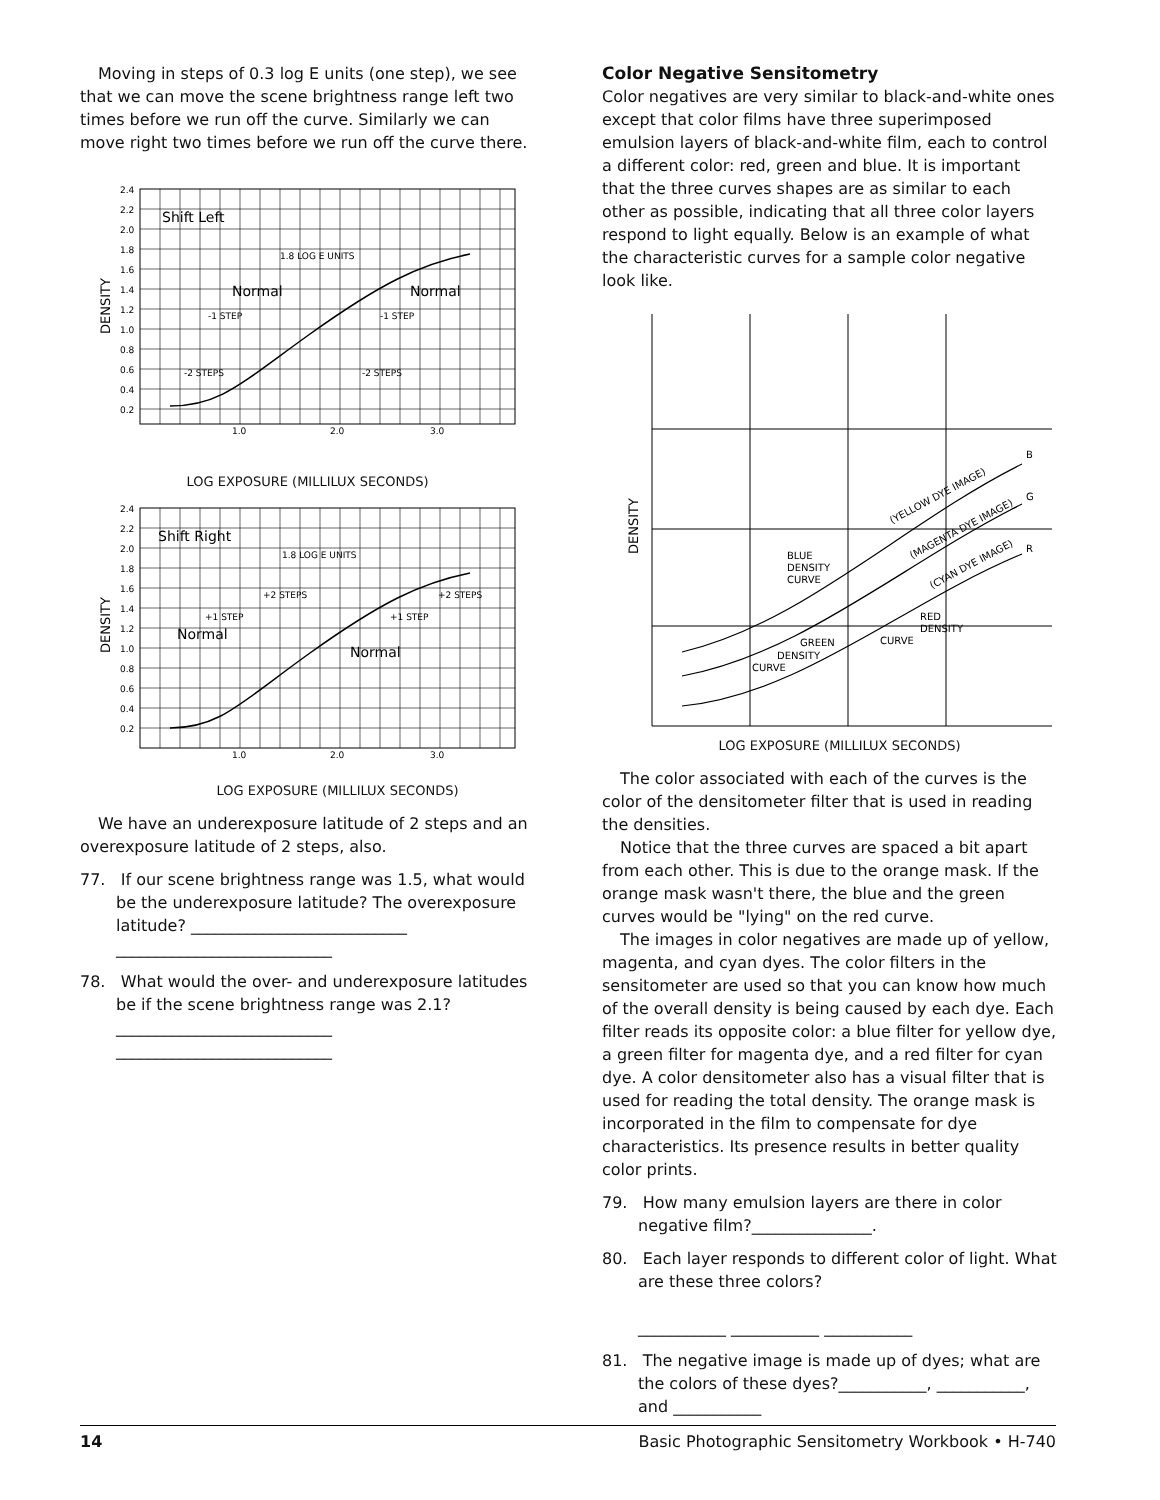Moving in steps of 0.3 log E units (one step), we see that we can move the scene brightness range left two times before we run off the curve. Similarly we can move right two times before we run off the curve there.
2.4
2.2
2.0
1.8
1.6
1.4
1.2
1.0
0.8
0.6
0.4
0.2
1.0
2.0
3.0
1.8 LOG E UNITS
-1 STEP
-1 STEP
-2 STEPS
-2 STEPS
Shift Left
Normal
Normal
DENSITY
LOG EXPOSURE (MILLILUX SECONDS)
2.4
2.2
2.0
1.8
1.6
1.4
1.2
1.0
0.8
0.6
0.4
0.2
1.0
2.0
3.0
1.8 LOG E UNITS
+2 STEPS
+2 STEPS
+1 STEP
+1 STEP
Shift Right
Normal
Normal
DENSITY
LOG EXPOSURE (MILLILUX SECONDS)
We have an underexposure latitude of 2 steps and an overexposure latitude of 2 steps, also.
77. If our scene brightness range was 1.5, what would be the underexposure latitude? The overexposure latitude? ___________________________ ___________________________
78. What would the over- and underexposure latitudes be if the scene brightness range was 2.1? ___________________________ ___________________________
Color Negative Sensitometry
Color negatives are very similar to black-and-white ones except that color films have three superimposed emulsion layers of black-and-white film, each to control a different color: red, green and blue. It is important that the three curves shapes are as similar to each other as possible, indicating that all three color layers respond to light equally. Below is an example of what the characteristic curves for a sample color negative look like.
B
G
R
BLUE
DENSITY
CURVE
RED
DENSITY
CURVE
GREEN
DENSITY
CURVE
(YELLOW DYE IMAGE)
(MAGENTA DYE IMAGE)
(CYAN DYE IMAGE)
DENSITY
LOG EXPOSURE (MILLILUX SECONDS)
The color associated with each of the curves is the color of the densitometer filter that is used in reading the densities.
Notice that the three curves are spaced a bit apart from each other. This is due to the orange mask. If the orange mask wasn't there, the blue and the green curves would be "lying" on the red curve.
The images in color negatives are made up of yellow, magenta, and cyan dyes. The color filters in the sensitometer are used so that you can know how much of the overall density is being caused by each dye. Each filter reads its opposite color: a blue filter for yellow dye, a green filter for magenta dye, and a red filter for cyan dye. A color densitometer also has a visual filter that is used for reading the total density. The orange mask is incorporated in the film to compensate for dye characteristics. Its presence results in better quality color prints.
79. How many emulsion layers are there in color negative film?_______________.
80. Each layer responds to different color of light. What are these three colors?
___________ ___________ ___________
81. The negative image is made up of dyes; what are the colors of these dyes?___________, ___________, and ___________
14 Basic Photographic Sensitometry Workbook • H-740